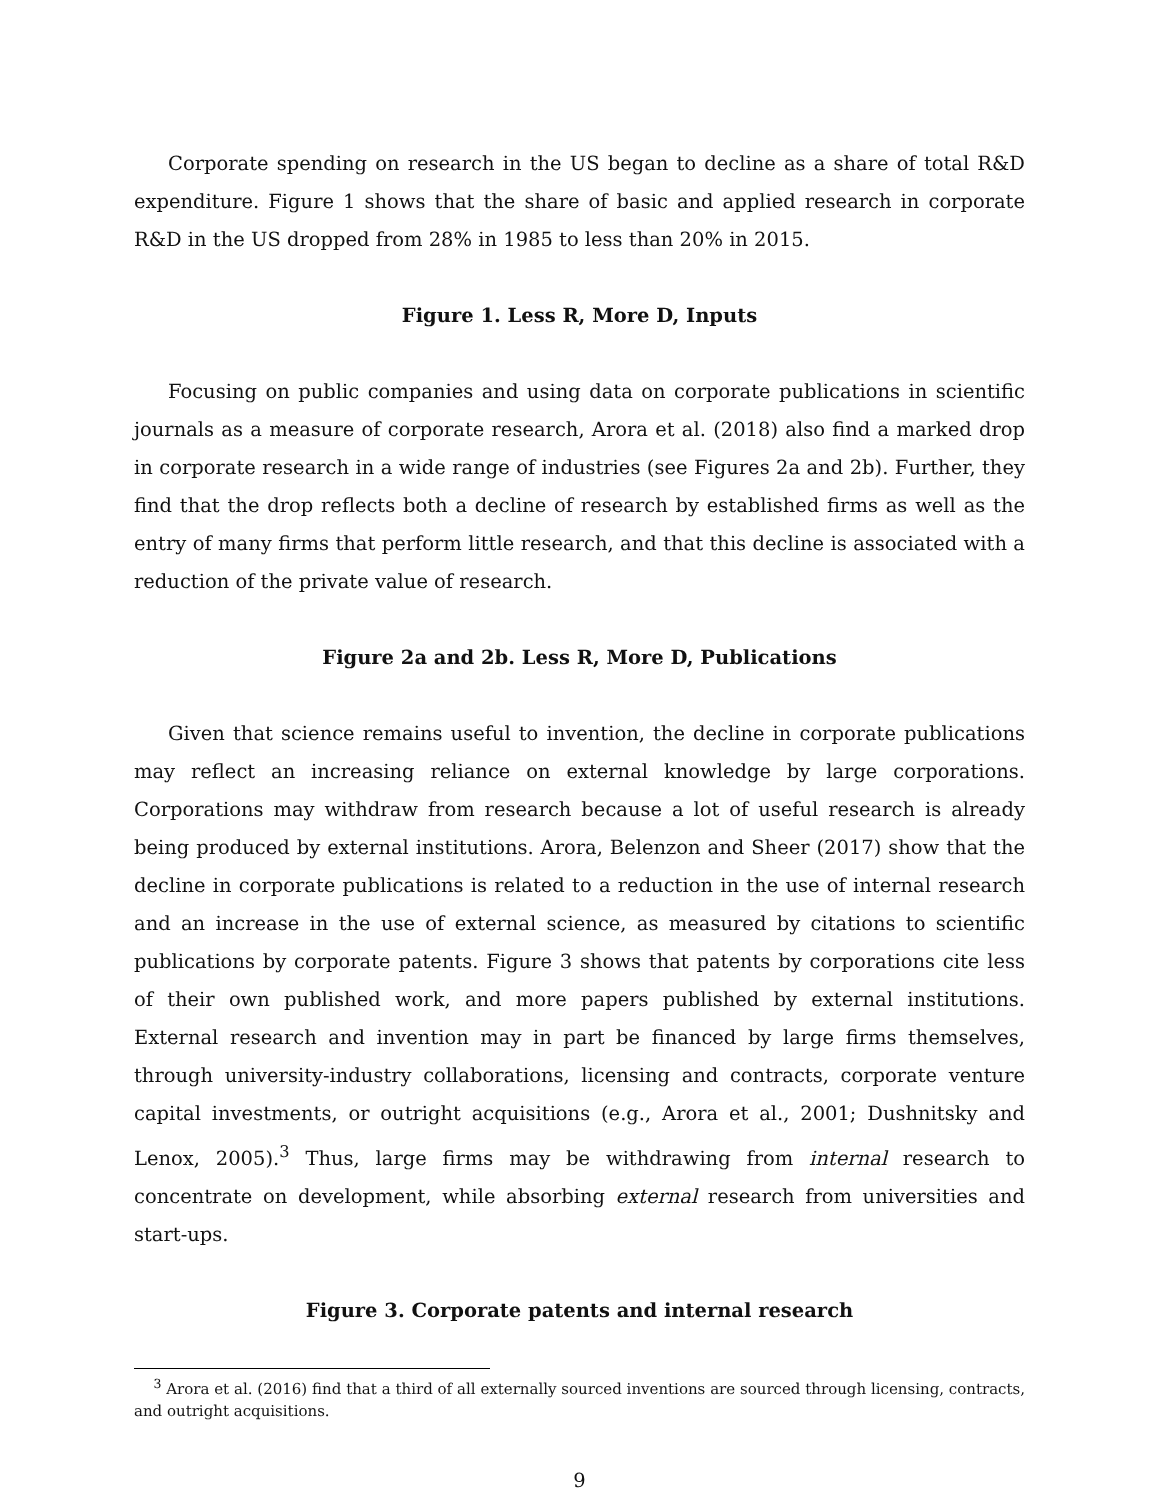Corporate spending on research in the US began to decline as a share of total R&D expenditure. Figure 1 shows that the share of basic and applied research in corporate R&D in the US dropped from 28% in 1985 to less than 20% in 2015.
Figure 1. Less R, More D, Inputs
Focusing on public companies and using data on corporate publications in scientific journals as a measure of corporate research, Arora et al. (2018) also find a marked drop in corporate research in a wide range of industries (see Figures 2a and 2b). Further, they find that the drop reflects both a decline of research by established firms as well as the entry of many firms that perform little research, and that this decline is associated with a reduction of the private value of research.
Figure 2a and 2b. Less R, More D, Publications
Given that science remains useful to invention, the decline in corporate publications may reflect an increasing reliance on external knowledge by large corporations. Corporations may withdraw from research because a lot of useful research is already being produced by external institutions. Arora, Belenzon and Sheer (2017) show that the decline in corporate publications is related to a reduction in the use of internal research and an increase in the use of external science, as measured by citations to scientific publications by corporate patents. Figure 3 shows that patents by corporations cite less of their own published work, and more papers published by external institutions. External research and invention may in part be financed by large firms themselves, through university-industry collaborations, licensing and contracts, corporate venture capital investments, or outright acquisitions (e.g., Arora et al., 2001; Dushnitsky and Lenox, 2005).<sup>3</sup> Thus, large firms may be withdrawing from internal research to concentrate on development, while absorbing external research from universities and start-ups.
Figure 3. Corporate patents and internal research
<sup>3</sup> Arora et al. (2016) find that a third of all externally sourced inventions are sourced through licensing, contracts, and outright acquisitions.
9